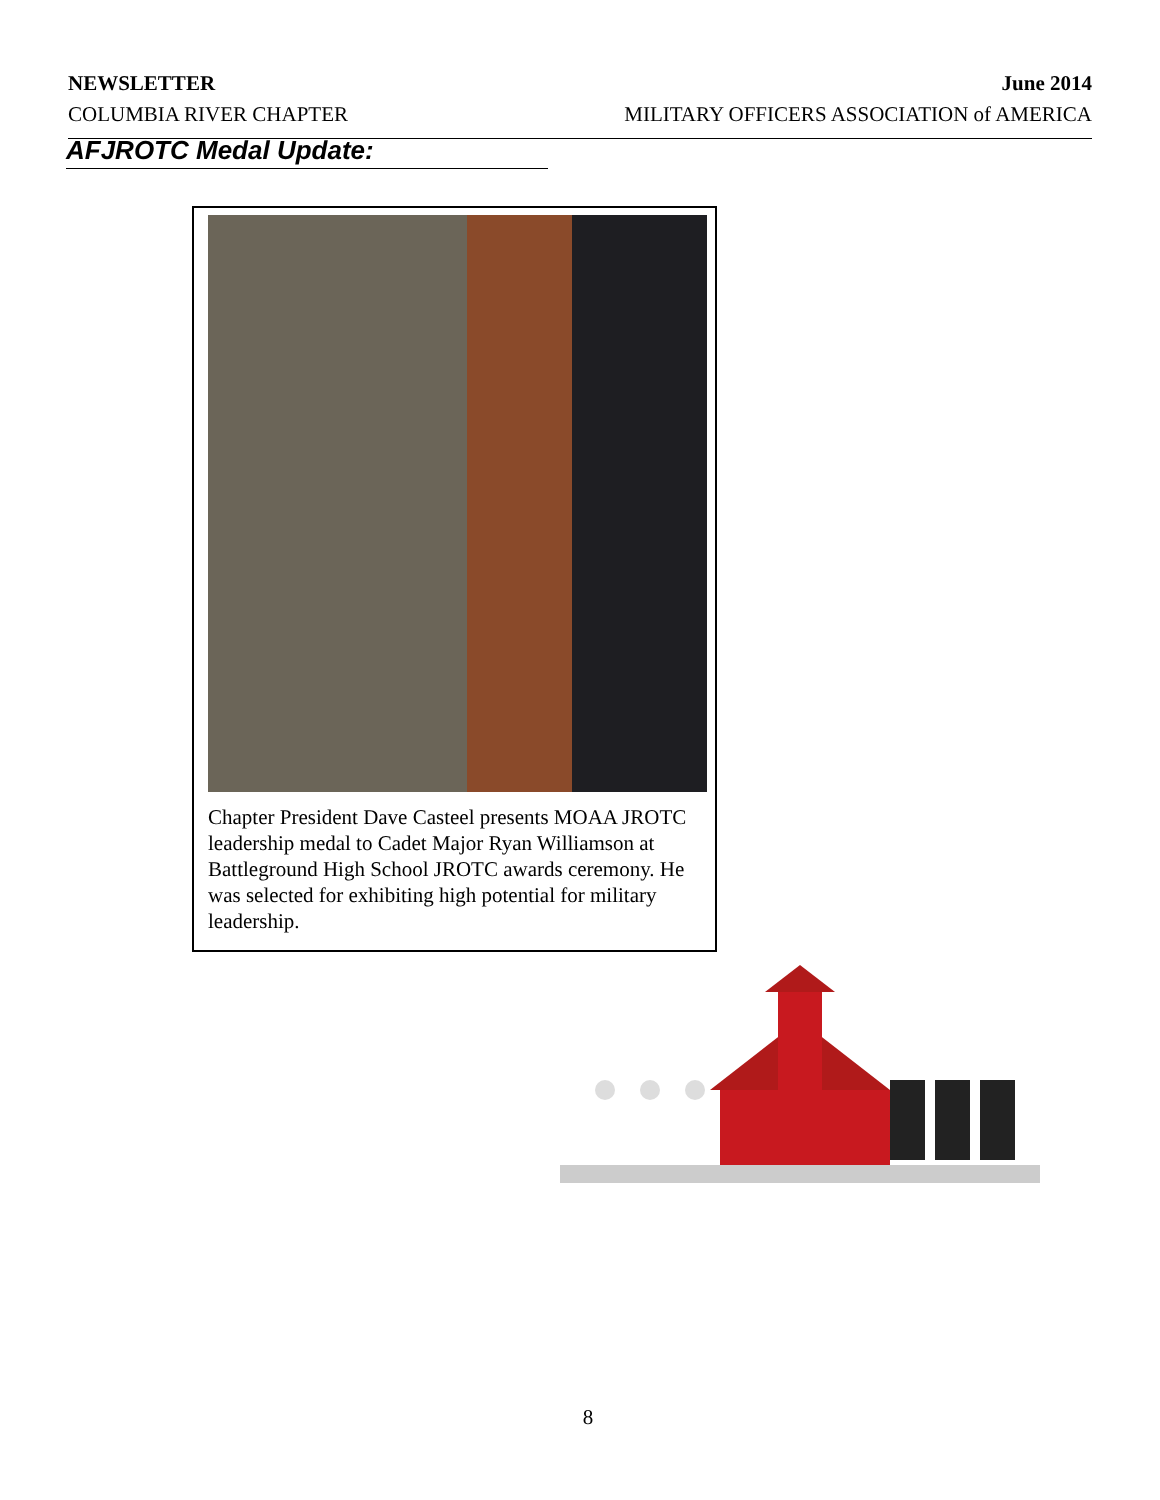NEWSLETTER June 2014
COLUMBIA RIVER CHAPTER MILITARY OFFICERS ASSOCIATION of AMERICA
AFJROTC Medal Update:
Chapter President Dave Casteel presents MOAA JROTC leadership medal to Cadet Major Ryan Williamson at Battleground High School JROTC awards ceremony. He was selected for exhibiting high potential for military leadership.
8